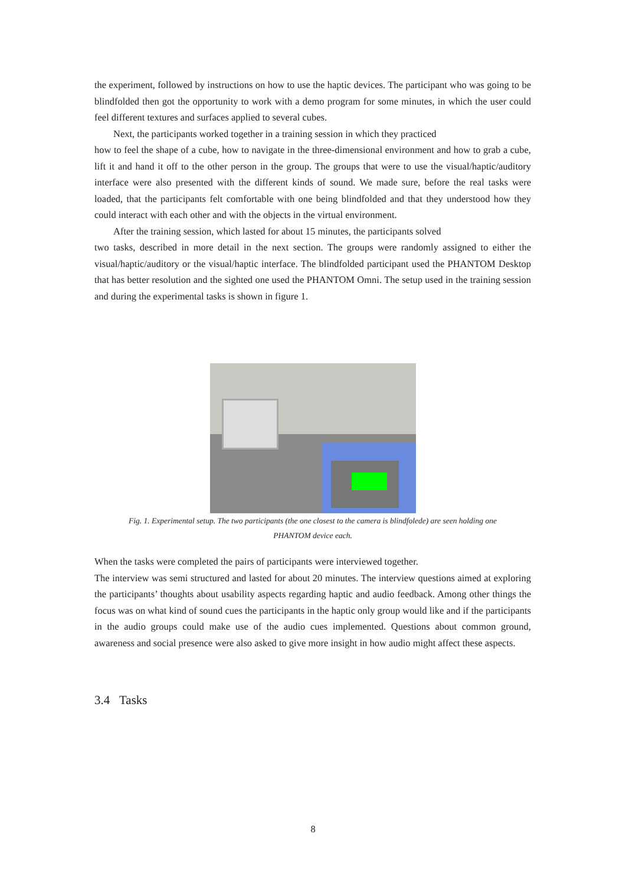the experiment, followed by instructions on how to use the haptic devices. The participant who was going to be blindfolded then got the opportunity to work with a demo program for some minutes, in which the user could feel different textures and surfaces applied to several cubes.
Next, the participants worked together in a training session in which they practiced
how to feel the shape of a cube, how to navigate in the three-dimensional environment and how to grab a cube, lift it and hand it off to the other person in the group. The groups that were to use the visual/haptic/auditory interface were also presented with the different kinds of sound. We made sure, before the real tasks were loaded, that the participants felt comfortable with one being blindfolded and that they understood how they could interact with each other and with the objects in the virtual environment.
After the training session, which lasted for about 15 minutes, the participants solved
two tasks, described in more detail in the next section. The groups were randomly assigned to either the visual/haptic/auditory or the visual/haptic interface. The blindfolded participant used the PHANTOM Desktop that has better resolution and the sighted one used the PHANTOM Omni. The setup used in the training session and during the experimental tasks is shown in figure 1.
Fig. 1. Experimental setup. The two participants (the one closest to the camera is blindfolede) are seen holding one
PHANTOM device each.
When the tasks were completed the pairs of participants were interviewed together.
The interview was semi structured and lasted for about 20 minutes. The interview questions aimed at exploring the participants’ thoughts about usability aspects regarding haptic and audio feedback. Among other things the focus was on what kind of sound cues the participants in the haptic only group would like and if the participants in the audio groups could make use of the audio cues implemented. Questions about common ground, awareness and social presence were also asked to give more insight in how audio might affect these aspects.
3.4 Tasks
8